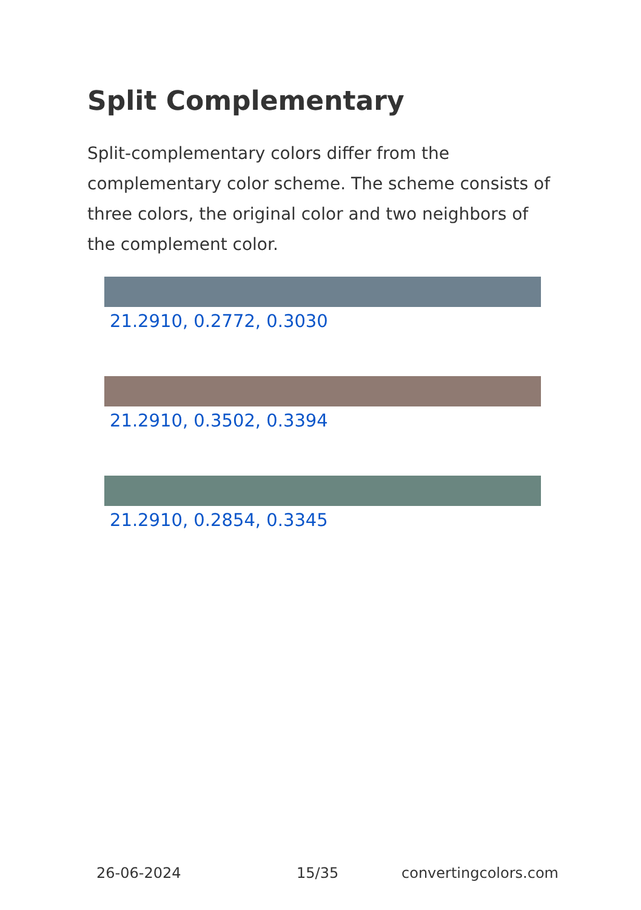Split Complementary
Split-complementary colors differ from the complementary color scheme. The scheme consists of three colors, the original color and two neighbors of the complement color.
21.2910, 0.2772, 0.3030
21.2910, 0.3502, 0.3394
21.2910, 0.2854, 0.3345
26-06-2024 15/35 convertingcolors.com